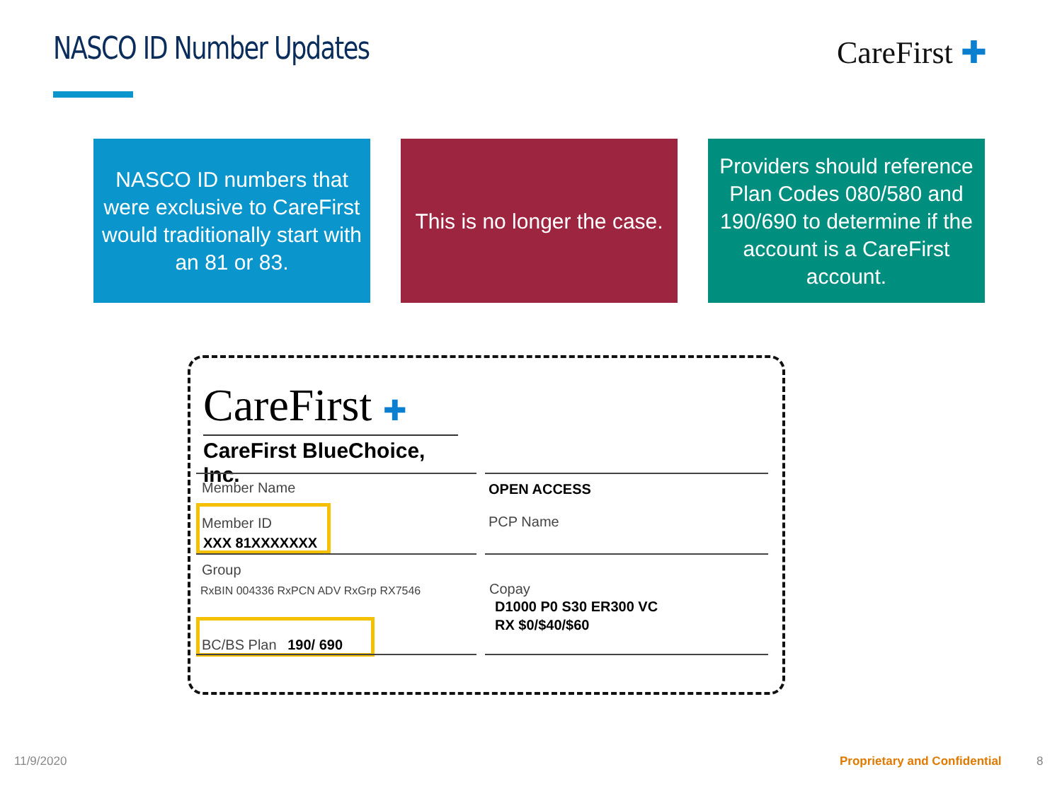NASCO ID Number Updates CareFirst ✚
NASCO ID numbers that were exclusive to CareFirst would traditionally start with an 81 or 83.
This is no longer the case.
Providers should reference Plan Codes 080/580 and 190/690 to determine if the account is a CareFirst account.
CareFirst ✚
CareFirst BlueChoice, Inc.
Member Name OPEN ACCESS
Member ID
XXX 81XXXXXXX
PCP Name
Group
RxBIN 004336 RxPCN ADV RxGrp RX7546
Copay
D1000 P0 S30 ER300 VC
RX $0/$40/$60
BC/BS Plan 190/ 690
11/9/2020 Proprietary and Confidential 8